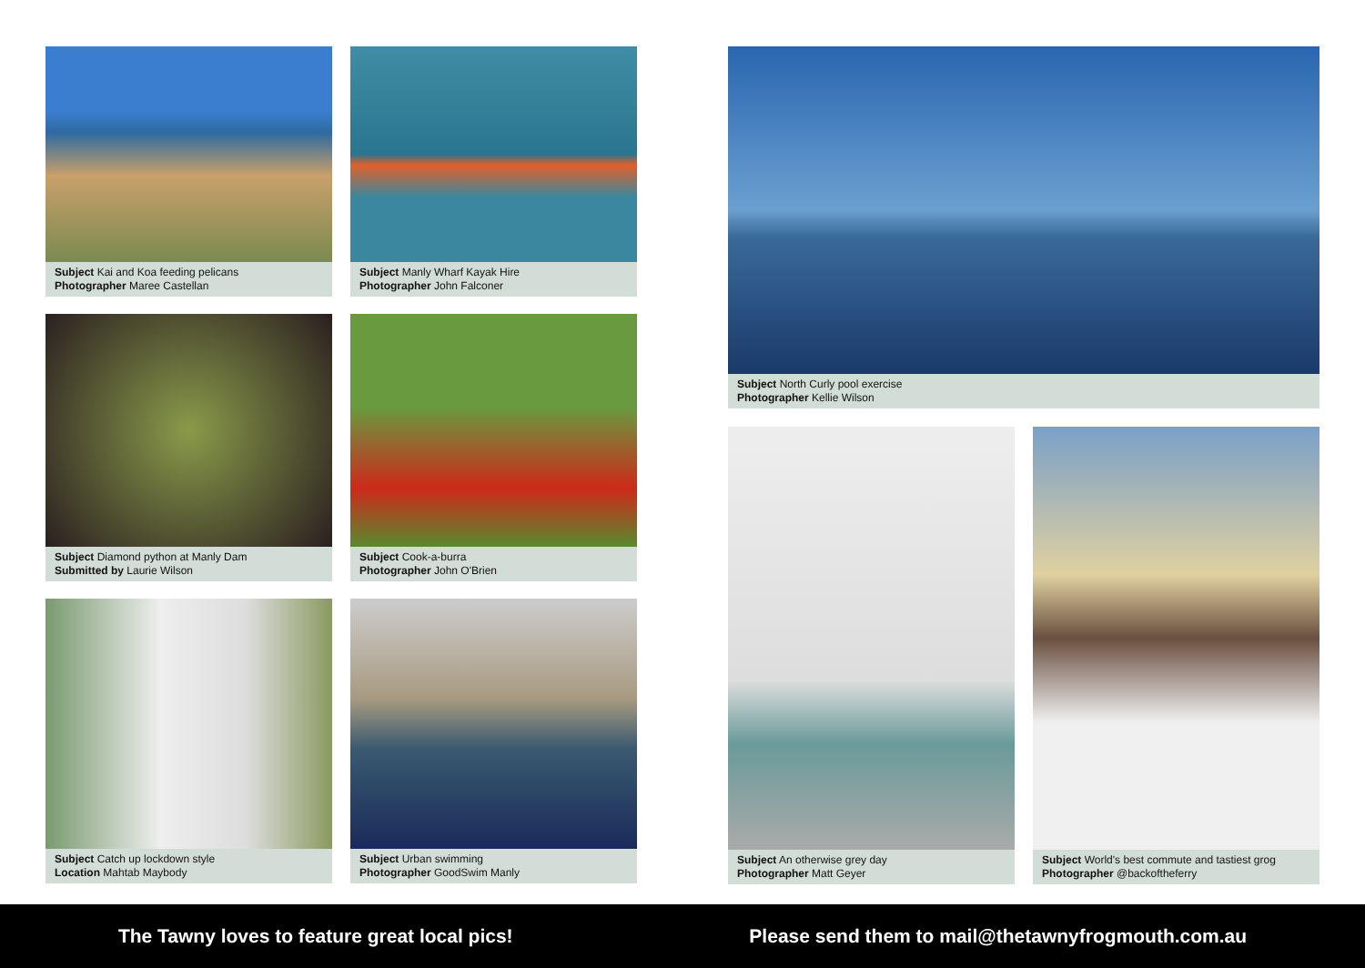Subject Kai and Koa feeding pelicans
Photographer Maree Castellan
Subject Manly Wharf Kayak Hire
Photographer John Falconer
Subject Diamond python at Manly Dam
Submitted by Laurie Wilson
Subject Cook-a-burra
Photographer John O'Brien
Subject Catch up lockdown style
Location Mahtab Maybody
Subject Urban swimming
Photographer GoodSwim Manly
Subject North Curly pool exercise
Photographer Kellie Wilson
Subject An otherwise grey day
Photographer Matt Geyer
Subject World's best commute and tastiest grog
Photographer @backoftheferry
The Tawny loves to feature great local pics! Please send them to mail@thetawnyfrogmouth.com.au